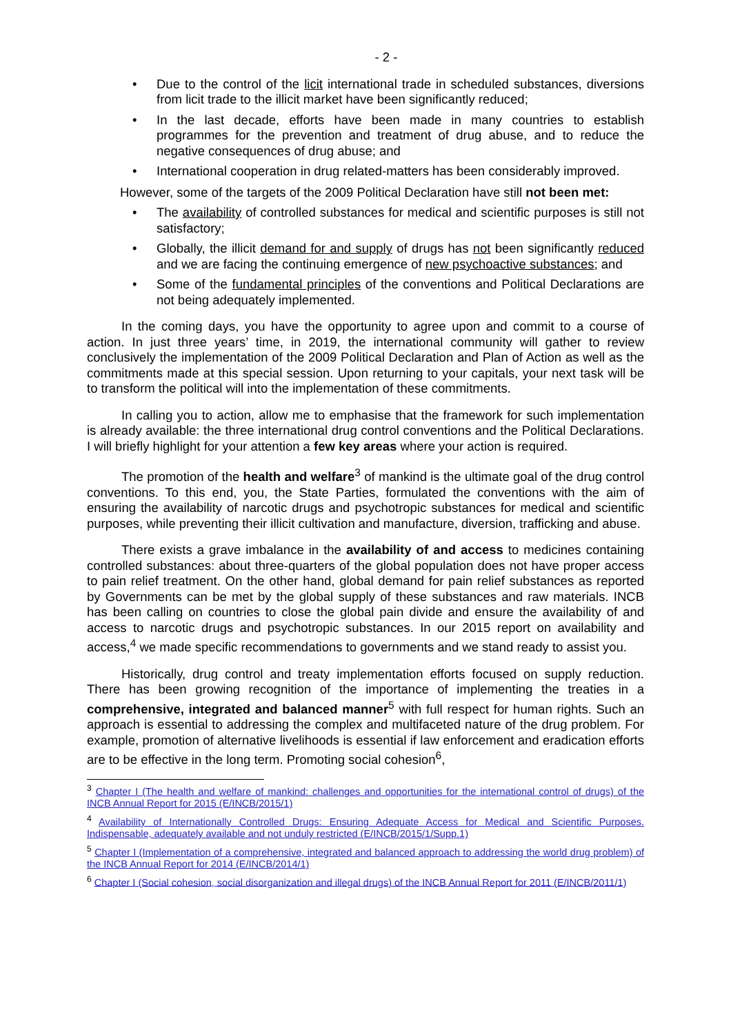- 2 -
• Due to the control of the licit international trade in scheduled substances, diversions from licit trade to the illicit market have been significantly reduced;
• In the last decade, efforts have been made in many countries to establish programmes for the prevention and treatment of drug abuse, and to reduce the negative consequences of drug abuse; and
• International cooperation in drug related-matters has been considerably improved.
However, some of the targets of the 2009 Political Declaration have still not been met:
• The availability of controlled substances for medical and scientific purposes is still not satisfactory;
• Globally, the illicit demand for and supply of drugs has not been significantly reduced and we are facing the continuing emergence of new psychoactive substances; and
• Some of the fundamental principles of the conventions and Political Declarations are not being adequately implemented.
In the coming days, you have the opportunity to agree upon and commit to a course of action. In just three years’ time, in 2019, the international community will gather to review conclusively the implementation of the 2009 Political Declaration and Plan of Action as well as the commitments made at this special session. Upon returning to your capitals, your next task will be to transform the political will into the implementation of these commitments.
In calling you to action, allow me to emphasise that the framework for such implementation is already available: the three international drug control conventions and the Political Declarations. I will briefly highlight for your attention a few key areas where your action is required.
The promotion of the health and welfare<sup>3</sup> of mankind is the ultimate goal of the drug control conventions. To this end, you, the State Parties, formulated the conventions with the aim of ensuring the availability of narcotic drugs and psychotropic substances for medical and scientific purposes, while preventing their illicit cultivation and manufacture, diversion, trafficking and abuse.
There exists a grave imbalance in the availability of and access to medicines containing controlled substances: about three-quarters of the global population does not have proper access to pain relief treatment. On the other hand, global demand for pain relief substances as reported by Governments can be met by the global supply of these substances and raw materials. INCB has been calling on countries to close the global pain divide and ensure the availability of and access to narcotic drugs and psychotropic substances. In our 2015 report on availability and access,<sup>4</sup> we made specific recommendations to governments and we stand ready to assist you.
Historically, drug control and treaty implementation efforts focused on supply reduction. There has been growing recognition of the importance of implementing the treaties in a comprehensive, integrated and balanced manner<sup>5</sup> with full respect for human rights. Such an approach is essential to addressing the complex and multifaceted nature of the drug problem. For example, promotion of alternative livelihoods is essential if law enforcement and eradication efforts are to be effective in the long term. Promoting social cohesion<sup>6</sup>,
<sup>3</sup> Chapter I (The health and welfare of mankind: challenges and opportunities for the international control of drugs) of the INCB Annual Report for 2015 (E/INCB/2015/1)
<sup>4</sup> Availability of Internationally Controlled Drugs: Ensuring Adequate Access for Medical and Scientific Purposes. Indispensable, adequately available and not unduly restricted (E/INCB/2015/1/Supp.1)
<sup>5</sup> Chapter I (Implementation of a comprehensive, integrated and balanced approach to addressing the world drug problem) of the INCB Annual Report for 2014 (E/INCB/2014/1)
<sup>6</sup> Chapter I (Social cohesion, social disorganization and illegal drugs) of the INCB Annual Report for 2011 (E/INCB/2011/1)